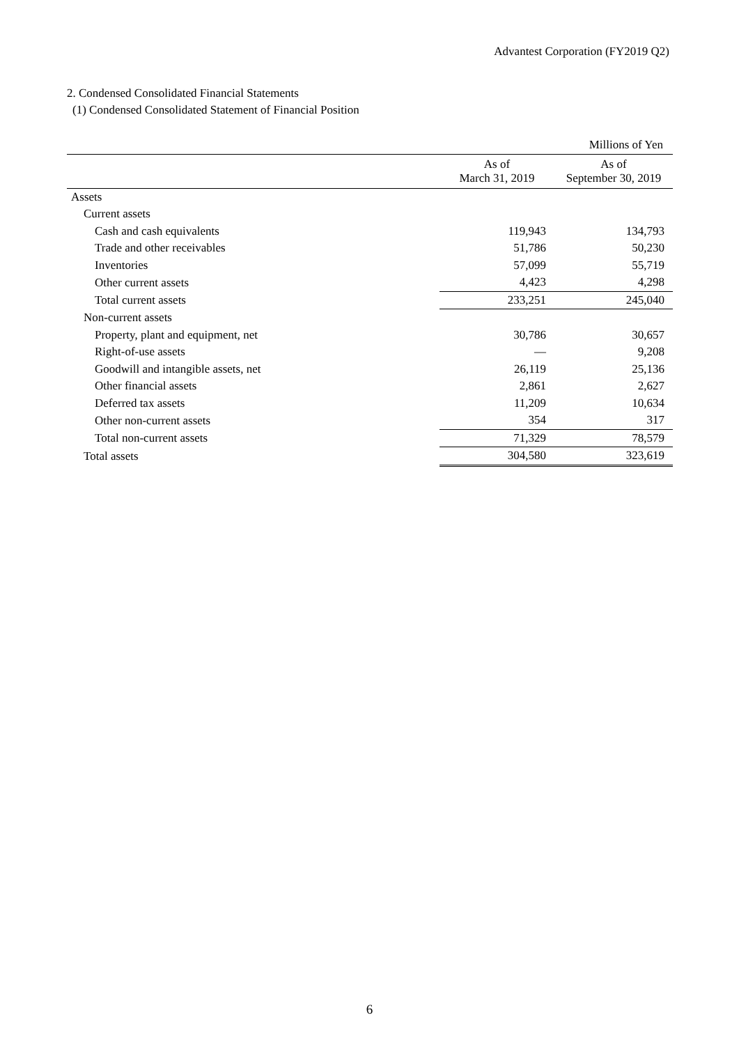Advantest Corporation (FY2019 Q2)
2. Condensed Consolidated Financial Statements
(1) Condensed Consolidated Statement of Financial Position
| | | Millions of Yen |
| --- | --- | --- |
| | As of March 31, 2019 | As of September 30, 2019 |
| Assets | | |
| Current assets | | |
| Cash and cash equivalents | 119,943 | 134,793 |
| Trade and other receivables | 51,786 | 50,230 |
| Inventories | 57,099 | 55,719 |
| Other current assets | 4,423 | 4,298 |
| Total current assets | 233,251 | 245,040 |
| Non-current assets | | |
| Property, plant and equipment, net | 30,786 | 30,657 |
| Right-of-use assets | — | 9,208 |
| Goodwill and intangible assets, net | 26,119 | 25,136 |
| Other financial assets | 2,861 | 2,627 |
| Deferred tax assets | 11,209 | 10,634 |
| Other non-current assets | 354 | 317 |
| Total non-current assets | 71,329 | 78,579 |
| Total assets | 304,580 | 323,619 |
6